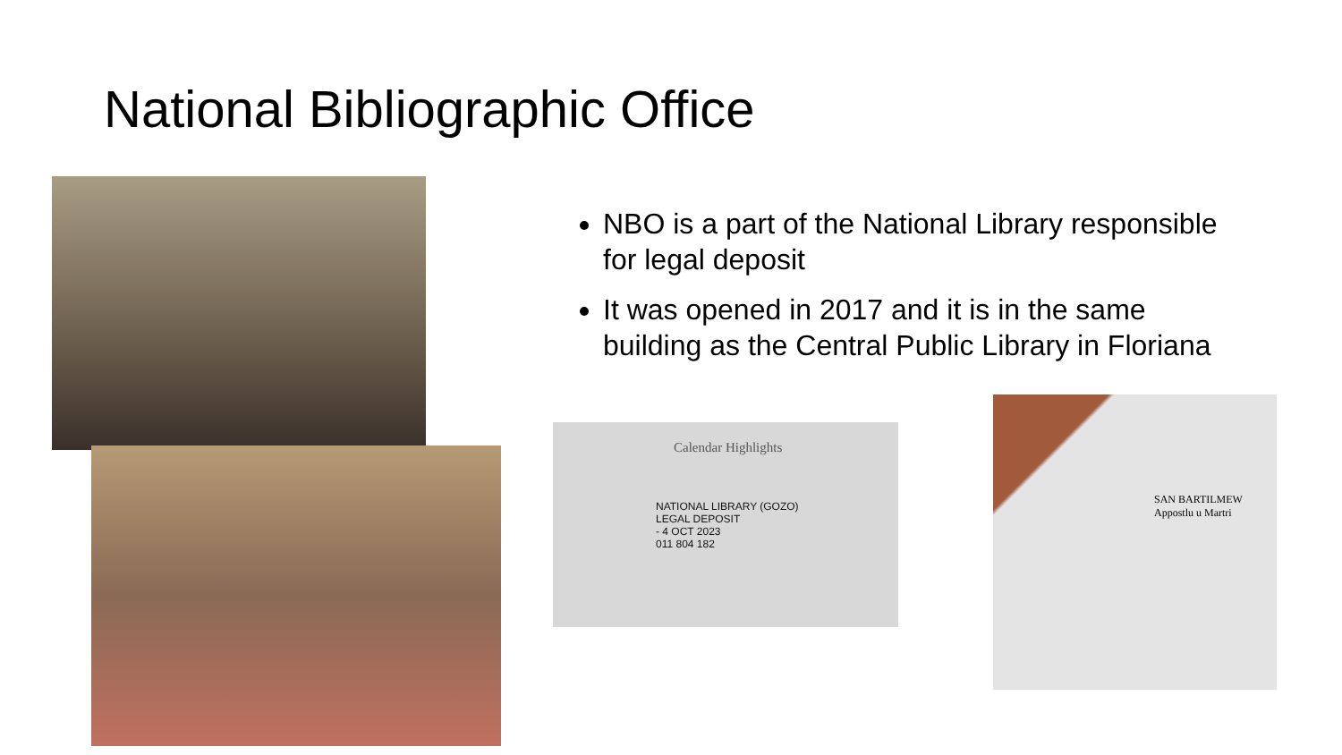National Bibliographic Office
Calendar Highlights
NATIONAL LIBRARY (GOZO)
LEGAL DEPOSIT
- 4 OCT 2023
011 804 182
SAN BARTILMEW
Appostlu u Martri
NBO is a part of the National Library responsible for legal deposit
It was opened in 2017 and it is in the same building as the Central Public Library in Floriana